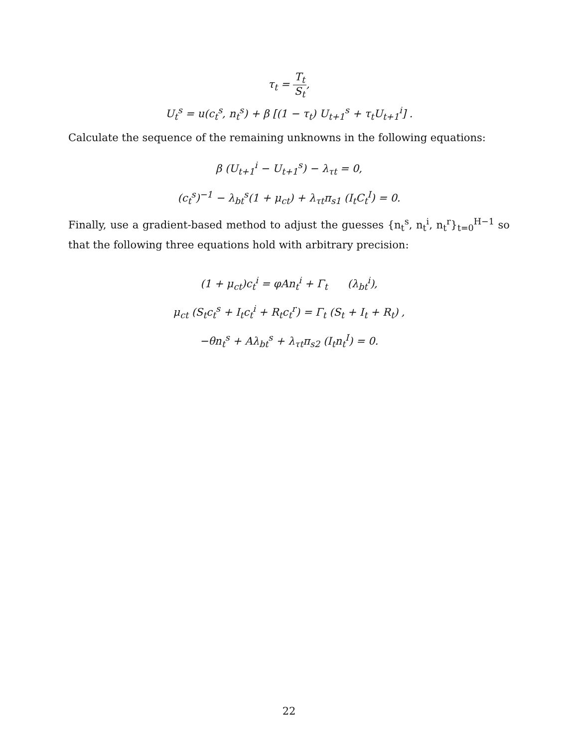τ<sub>t</sub> = T<sub>t</sub> S<sub>t</sub>,
U<sub>t</sub><sup>s</sup> = u(c<sub>t</sub><sup>s</sup>, n<sub>t</sub><sup>s</sup>) + β [(1 − τ<sub>t</sub>) U<sub>t+1</sub><sup>s</sup> + τ<sub>t</sub>U<sub>t+1</sub><sup>i</sup>] .
Calculate the sequence of the remaining unknowns in the following equations:
β (U<sub>t+1</sub><sup>i</sup> − U<sub>t+1</sub><sup>s</sup>) − λ<sub>τt</sub> = 0,
(c<sub>t</sub><sup>s</sup>)<sup>−1</sup> − λ<sub>bt</sub><sup>s</sup>(1 + μ<sub>ct</sub>) + λ<sub>τt</sub>π<sub>s1</sub> (I<sub>t</sub>C<sub>t</sub><sup>I</sup>) = 0.
Finally, use a gradient-based method to adjust the guesses {n<sub>t</sub><sup>s</sup>, n<sub>t</sub><sup>i</sup>, n<sub>t</sub><sup>r</sup>}<sub>t=0</sub><sup>H−1</sup> so that the following three equations hold with arbitrary precision:
(1 + μ<sub>ct</sub>)c<sub>t</sub><sup>i</sup> = φAn<sub>t</sub><sup>i</sup> + Γ<sub>t</sub> (λ<sub>bt</sub><sup>i</sup>),
μ<sub>ct</sub> (S<sub>t</sub>c<sub>t</sub><sup>s</sup> + I<sub>t</sub>c<sub>t</sub><sup>i</sup> + R<sub>t</sub>c<sub>t</sub><sup>r</sup>) = Γ<sub>t</sub> (S<sub>t</sub> + I<sub>t</sub> + R<sub>t</sub>) ,
−θn<sub>t</sub><sup>s</sup> + Aλ<sub>bt</sub><sup>s</sup> + λ<sub>τt</sub>π<sub>s2</sub> (I<sub>t</sub>n<sub>t</sub><sup>I</sup>) = 0.
22